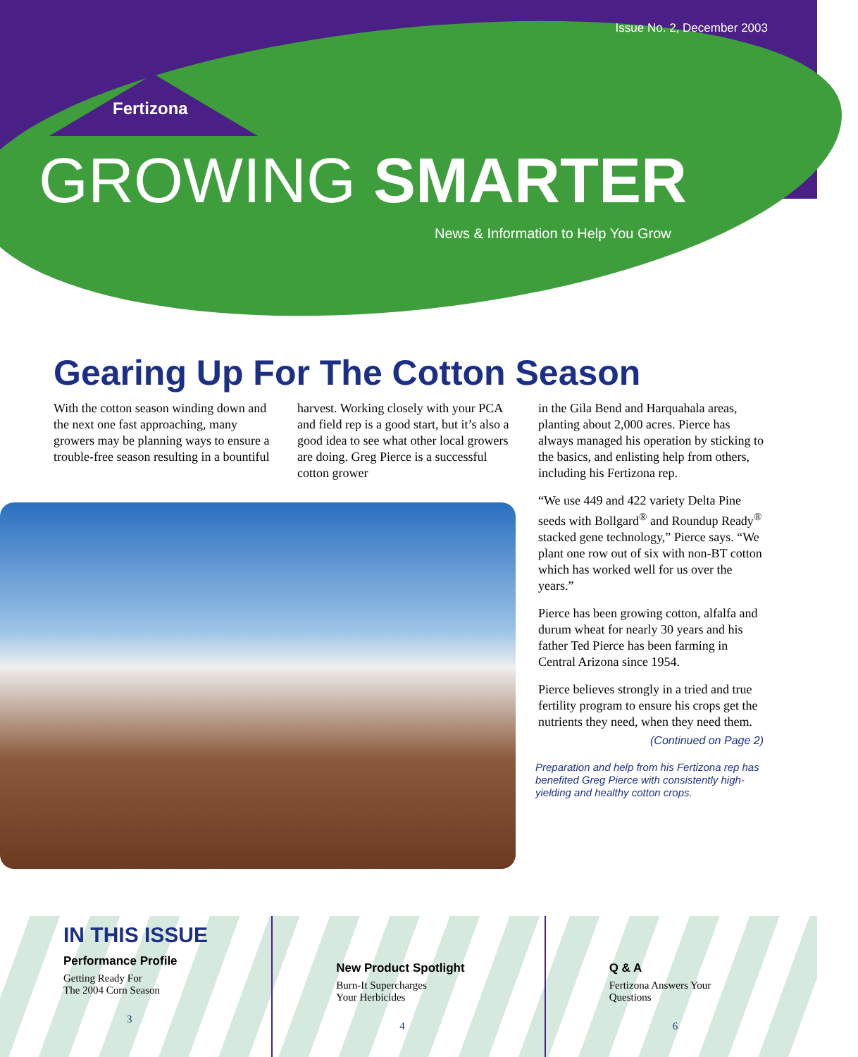Issue No. 2, December 2003
Fertizona
GROWING SMARTER
News & Information to Help You Grow
Gearing Up For The Cotton Season
With the cotton season winding down and the next one fast approaching, many growers may be planning ways to ensure a trouble-free season resulting in a bountiful
harvest. Working closely with your PCA and field rep is a good start, but it’s also a good idea to see what other local growers are doing. Greg Pierce is a successful cotton grower
in the Gila Bend and Harquahala areas, planting about 2,000 acres. Pierce has always managed his operation by sticking to the basics, and enlisting help from others, including his Fertizona rep.
“We use 449 and 422 variety Delta Pine seeds with Bollgard<sup>®</sup> and Roundup Ready<sup>®</sup> stacked gene technology,” Pierce says. “We plant one row out of six with non-BT cotton which has worked well for us over the years.”
Pierce has been growing cotton, alfalfa and durum wheat for nearly 30 years and his father Ted Pierce has been farming in Central Arizona since 1954.
Pierce believes strongly in a tried and true fertility program to ensure his crops get the nutrients they need, when they need them.
(Continued on Page 2)
Preparation and help from his Fertizona rep has benefited Greg Pierce with consistently high-yielding and healthy cotton crops.
IN THIS ISSUE
Performance Profile
Getting Ready For
The 2004 Corn Season
3
New Product Spotlight
Burn-It Supercharges
Your Herbicides
4
Q & A
Fertizona Answers Your
Questions
6